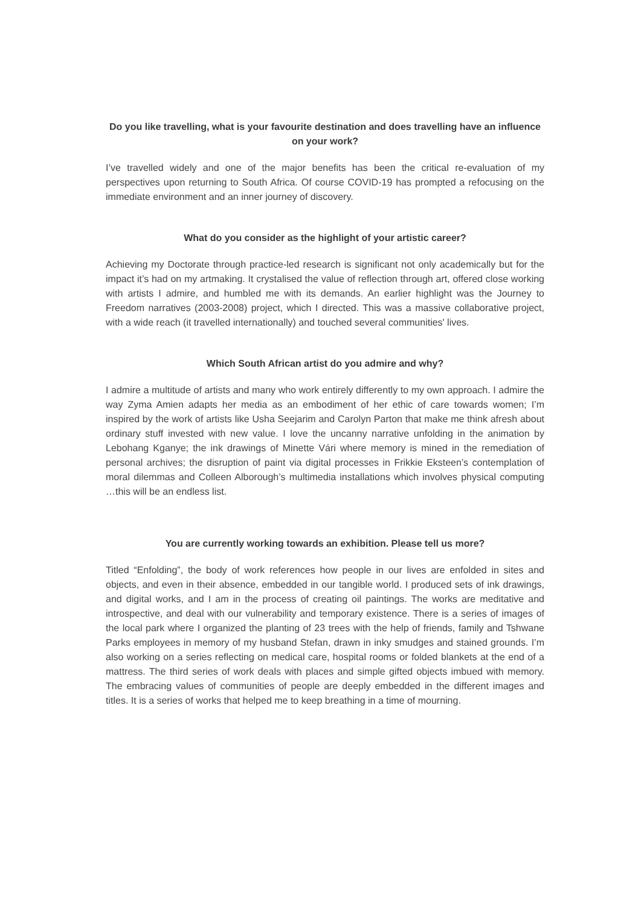Do you like travelling, what is your favourite destination and does travelling have an influence on your work?
I’ve travelled widely and one of the major benefits has been the critical re-evaluation of my perspectives upon returning to South Africa. Of course COVID-19 has prompted a refocusing on the immediate environment and an inner journey of discovery.
What do you consider as the highlight of your artistic career?
Achieving my Doctorate through practice-led research is significant not only academically but for the impact it’s had on my artmaking. It crystalised the value of reflection through art, offered close working with artists I admire, and humbled me with its demands. An earlier highlight was the Journey to Freedom narratives (2003-2008) project, which I directed. This was a massive collaborative project, with a wide reach (it travelled internationally) and touched several communities' lives.
Which South African artist do you admire and why?
I admire a multitude of artists and many who work entirely differently to my own approach. I admire the way Zyma Amien adapts her media as an embodiment of her ethic of care towards women; I’m inspired by the work of artists like Usha Seejarim and Carolyn Parton that make me think afresh about ordinary stuff invested with new value. I love the uncanny narrative unfolding in the animation by Lebohang Kganye; the ink drawings of Minette Vári where memory is mined in the remediation of personal archives; the disruption of paint via digital processes in Frikkie Eksteen’s contemplation of moral dilemmas and Colleen Alborough’s multimedia installations which involves physical computing …this will be an endless list.
You are currently working towards an exhibition. Please tell us more?
Titled “Enfolding”, the body of work references how people in our lives are enfolded in sites and objects, and even in their absence, embedded in our tangible world. I produced sets of ink drawings, and digital works, and I am in the process of creating oil paintings. The works are meditative and introspective, and deal with our vulnerability and temporary existence. There is a series of images of the local park where I organized the planting of 23 trees with the help of friends, family and Tshwane Parks employees in memory of my husband Stefan, drawn in inky smudges and stained grounds. I’m also working on a series reflecting on medical care, hospital rooms or folded blankets at the end of a mattress. The third series of work deals with places and simple gifted objects imbued with memory. The embracing values of communities of people are deeply embedded in the different images and titles. It is a series of works that helped me to keep breathing in a time of mourning.